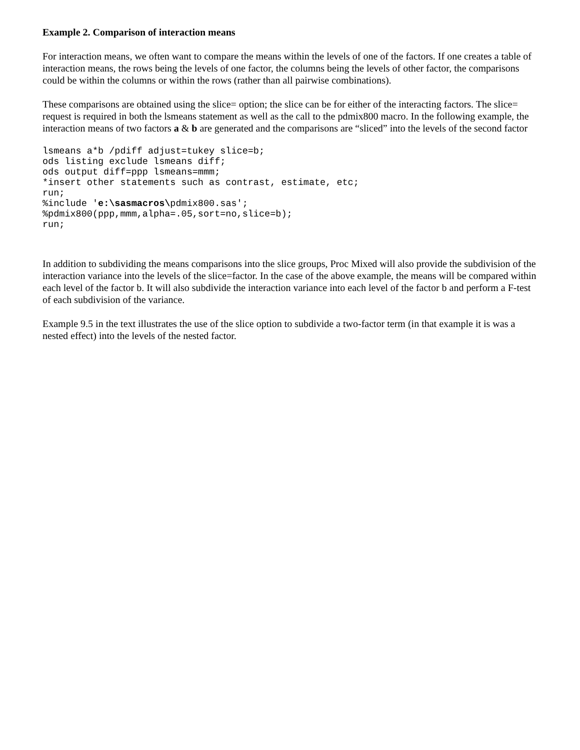Example 2. Comparison of interaction means
For interaction means, we often want to compare the means within the levels of one of the factors. If one creates a table of interaction means, the rows being the levels of one factor, the columns being the levels of other factor, the comparisons could be within the columns or within the rows (rather than all pairwise combinations).
These comparisons are obtained using the slice= option; the slice can be for either of the interacting factors. The slice= request is required in both the lsmeans statement as well as the call to the pdmix800 macro. In the following example, the interaction means of two factors a & b are generated and the comparisons are “sliced” into the levels of the second factor
lsmeans a*b /pdiff adjust=tukey slice=b;
ods listing exclude lsmeans diff;
ods output diff=ppp lsmeans=mmm;
*insert other statements such as contrast, estimate, etc;
run;
%include 'e:\sasmacros\pdmix800.sas';
%pdmix800(ppp,mmm,alpha=.05,sort=no,slice=b);
run;
In addition to subdividing the means comparisons into the slice groups, Proc Mixed will also provide the subdivision of the interaction variance into the levels of the slice=factor. In the case of the above example, the means will be compared within each level of the factor b. It will also subdivide the interaction variance into each level of the factor b and perform a F-test of each subdivision of the variance.
Example 9.5 in the text illustrates the use of the slice option to subdivide a two-factor term (in that example it is was a nested effect) into the levels of the nested factor.